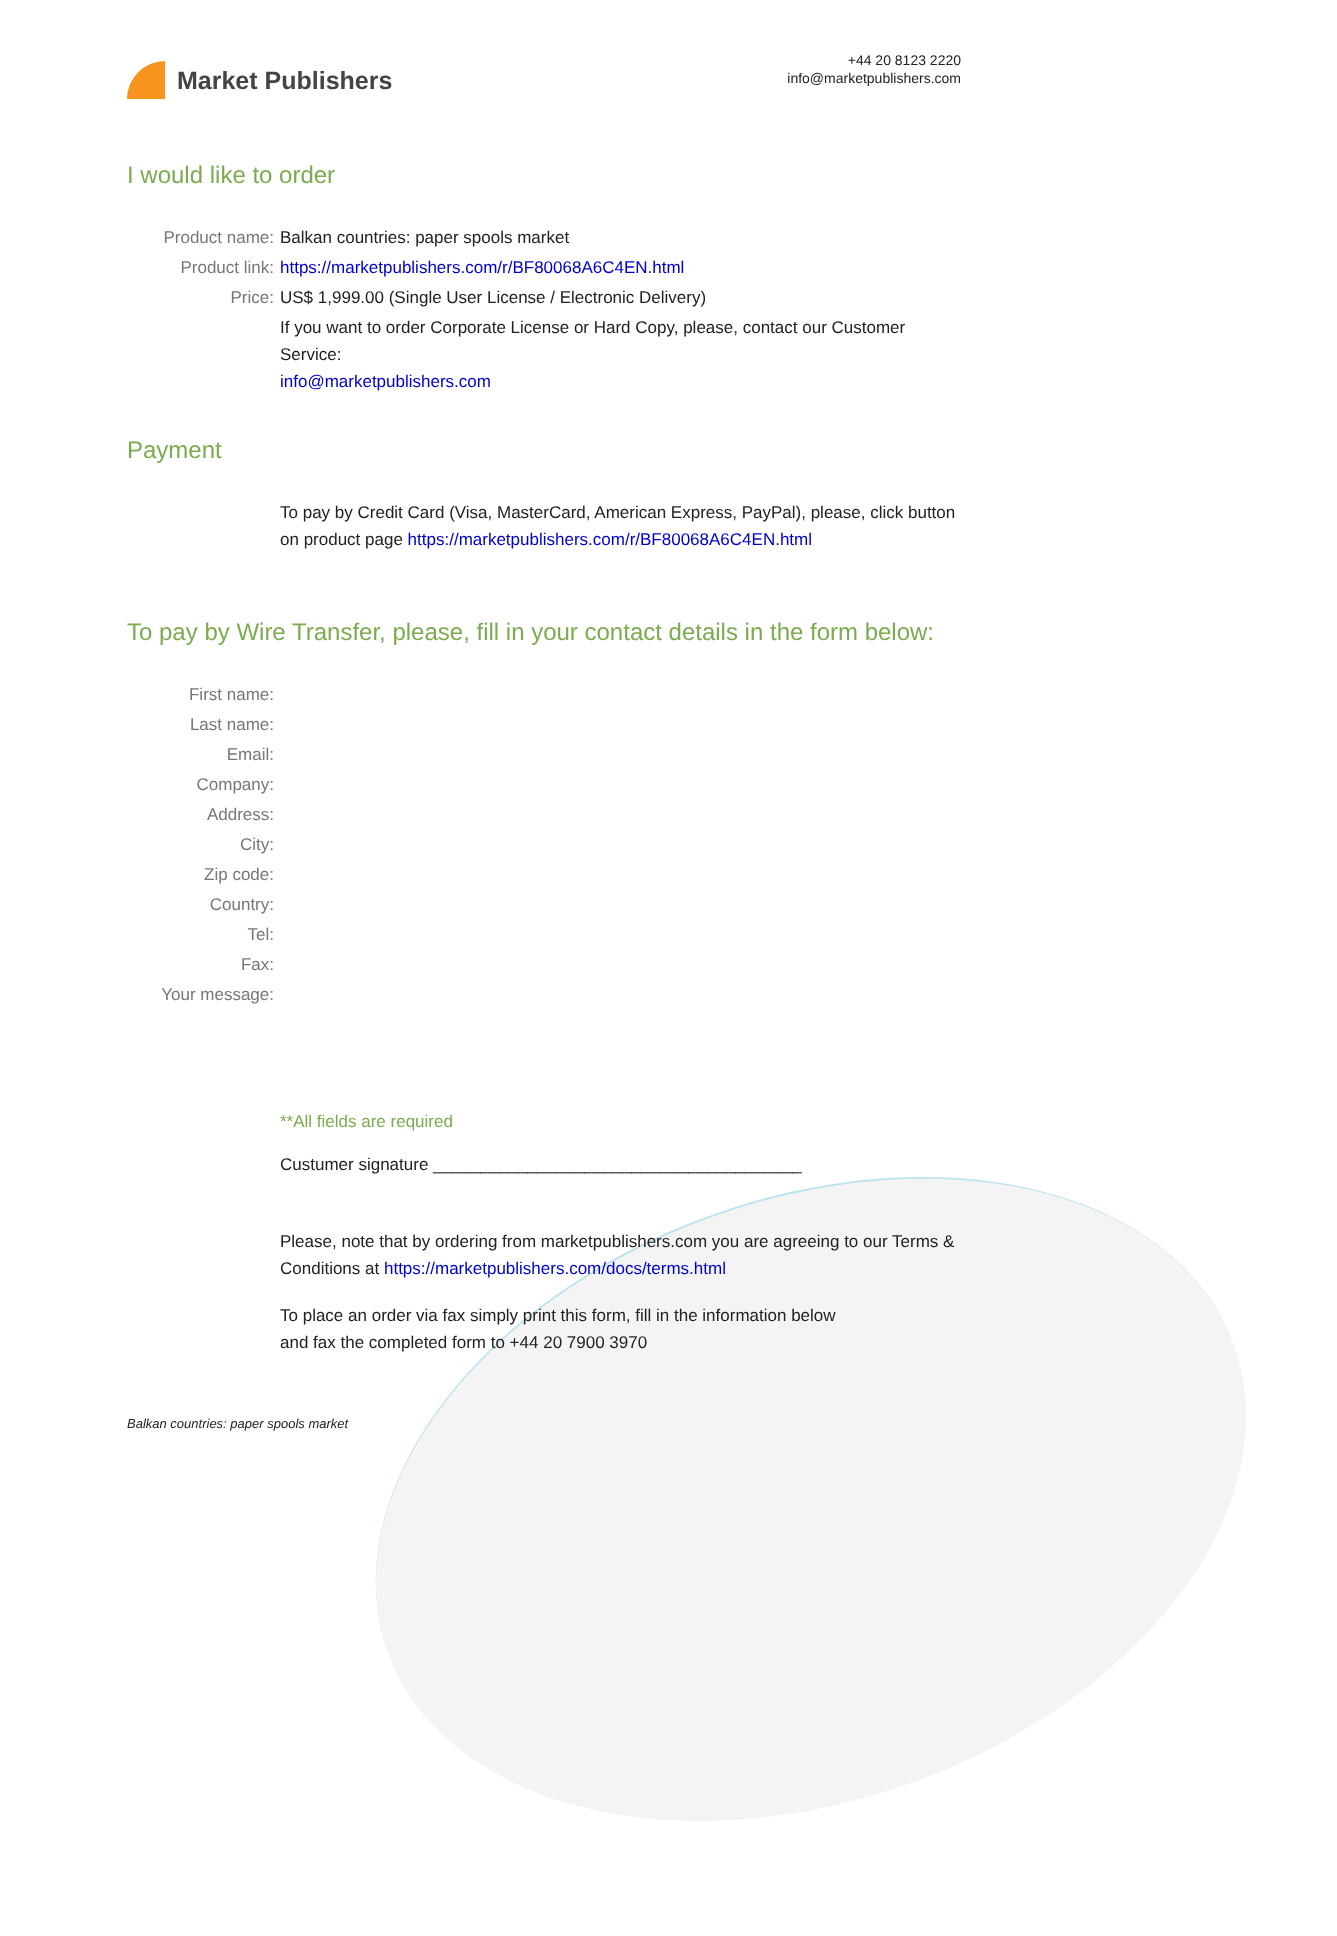Market Publishers
+44 20 8123 2220
info@marketpublishers.com
I would like to order
Product name: Balkan countries: paper spools market
Product link: https://marketpublishers.com/r/BF80068A6C4EN.html
Price: US$ 1,999.00 (Single User License / Electronic Delivery)
If you want to order Corporate License or Hard Copy, please, contact our Customer Service:
info@marketpublishers.com
Payment
To pay by Credit Card (Visa, MasterCard, American Express, PayPal), please, click button on product page https://marketpublishers.com/r/BF80068A6C4EN.html
To pay by Wire Transfer, please, fill in your contact details in the form below:
First name:
Last name:
Email:
Company:
Address:
City:
Zip code:
Country:
Tel:
Fax:
Your message:
**All fields are required
Custumer signature _______________________________________
Please, note that by ordering from marketpublishers.com you are agreeing to our Terms & Conditions at https://marketpublishers.com/docs/terms.html
To place an order via fax simply print this form, fill in the information below
and fax the completed form to +44 20 7900 3970
Balkan countries: paper spools market